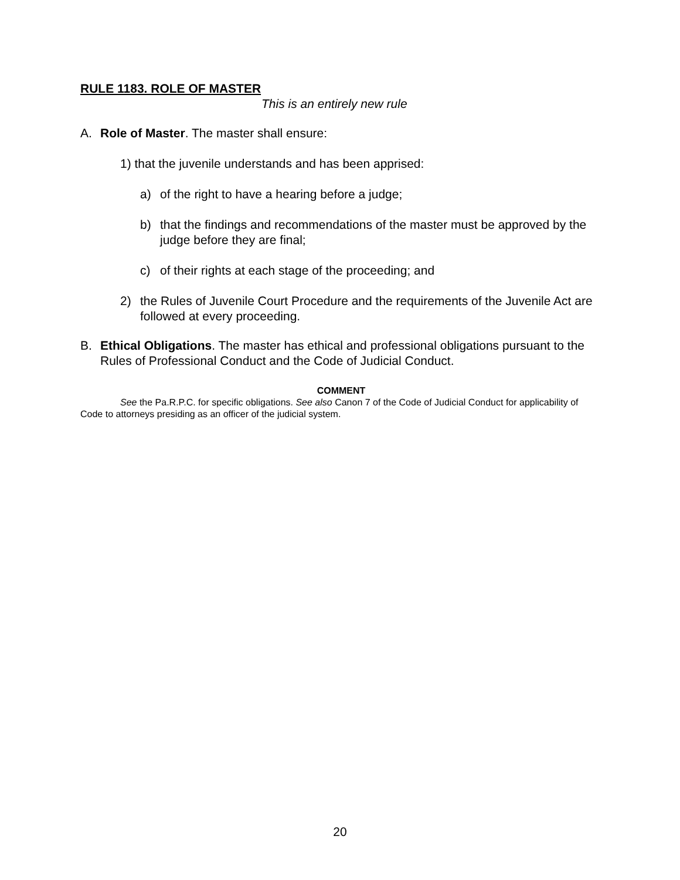RULE 1183. ROLE OF MASTER
This is an entirely new rule
A. Role of Master. The master shall ensure:
1) that the juvenile understands and has been apprised:
a) of the right to have a hearing before a judge;
b) that the findings and recommendations of the master must be approved by the judge before they are final;
c) of their rights at each stage of the proceeding; and
2) the Rules of Juvenile Court Procedure and the requirements of the Juvenile Act are followed at every proceeding.
B. Ethical Obligations. The master has ethical and professional obligations pursuant to the Rules of Professional Conduct and the Code of Judicial Conduct.
COMMENT
See the Pa.R.P.C. for specific obligations. See also Canon 7 of the Code of Judicial Conduct for applicability of Code to attorneys presiding as an officer of the judicial system.
20